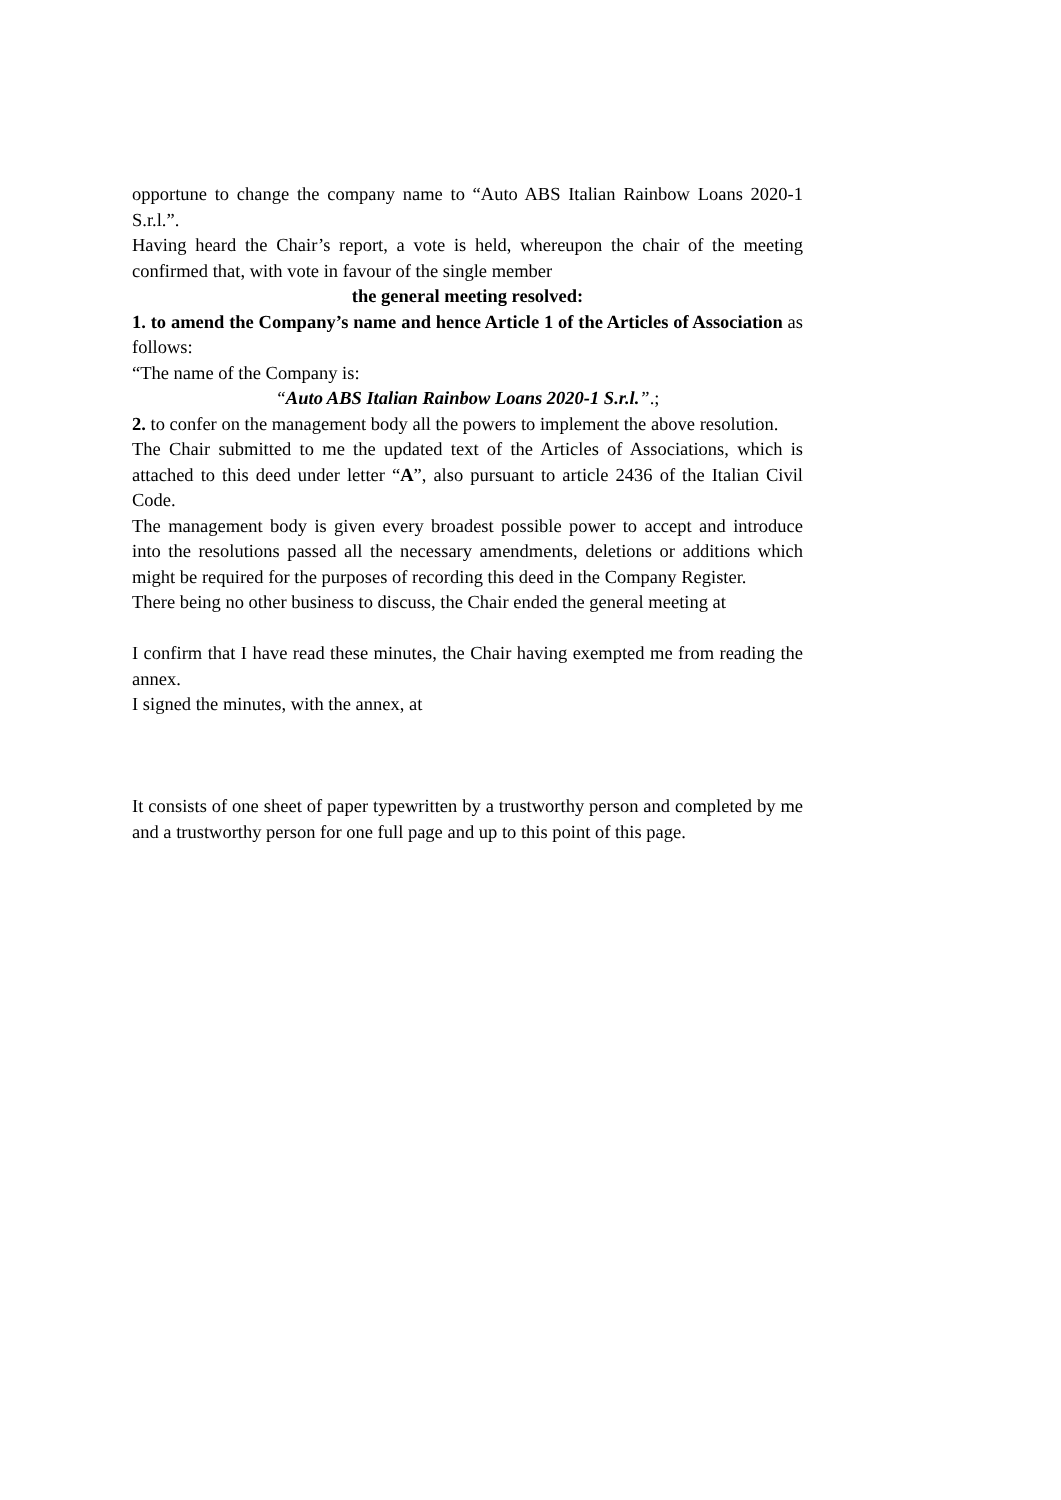opportune to change the company name to “Auto ABS Italian Rainbow Loans 2020-1 S.r.l.”.
Having heard the Chair’s report, a vote is held, whereupon the chair of the meeting confirmed that, with vote in favour of the single member
the general meeting resolved:
1. to amend the Company’s name and hence Article 1 of the Articles of Association as follows:
“The name of the Company is:
“Auto ABS Italian Rainbow Loans 2020-1 S.r.l.”.;
2. to confer on the management body all the powers to implement the above resolution.
The Chair submitted to me the updated text of the Articles of Associations, which is attached to this deed under letter “A”, also pursuant to article 2436 of the Italian Civil Code.
The management body is given every broadest possible power to accept and introduce into the resolutions passed all the necessary amendments, deletions or additions which might be required for the purposes of recording this deed in the Company Register.
There being no other business to discuss, the Chair ended the general meeting at
I confirm that I have read these minutes, the Chair having exempted me from reading the annex.
I signed the minutes, with the annex, at
It consists of one sheet of paper typewritten by a trustworthy person and completed by me and a trustworthy person for one full page and up to this point of this page.